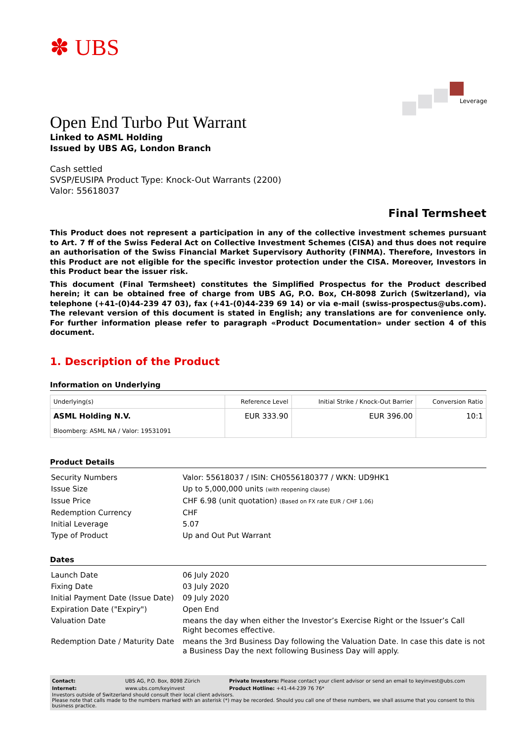Leverage
✽ UBS
Open End Turbo Put Warrant
Linked to ASML Holding
Issued by UBS AG, London Branch
Cash settled
SVSP/EUSIPA Product Type: Knock-Out Warrants (2200)
Valor: 55618037
Final Termsheet
This Product does not represent a participation in any of the collective investment schemes pursuant to Art. 7 ff of the Swiss Federal Act on Collective Investment Schemes (CISA) and thus does not require an authorisation of the Swiss Financial Market Supervisory Authority (FINMA). Therefore, Investors in this Product are not eligible for the specific investor protection under the CISA. Moreover, Investors in this Product bear the issuer risk.
This document (Final Termsheet) constitutes the Simplified Prospectus for the Product described herein; it can be obtained free of charge from UBS AG, P.O. Box, CH-8098 Zurich (Switzerland), via telephone (+41-(0)44-239 47 03), fax (+41-(0)44-239 69 14) or via e-mail (swiss-prospectus@ubs.com). The relevant version of this document is stated in English; any translations are for convenience only. For further information please refer to paragraph «Product Documentation» under section 4 of this document.
1. Description of the Product
Information on Underlying
| Underlying(s) | Reference Level | Initial Strike / Knock-Out Barrier | Conversion Ratio |
| --- | --- | --- | --- |
| ASML Holding N.V. Bloomberg: ASML NA / Valor: 19531091 | EUR 333.90 | EUR 396.00 | 10:1 |
Product Details
| Security Numbers | Valor: 55618037 / ISIN: CH0556180377 / WKN: UD9HK1 |
| Issue Size | Up to 5,000,000 units (with reopening clause) |
| Issue Price | CHF 6.98 (unit quotation) (Based on FX rate EUR / CHF 1.06) |
| Redemption Currency | CHF |
| Initial Leverage | 5.07 |
| Type of Product | Up and Out Put Warrant |
Dates
| Launch Date | 06 July 2020 |
| Fixing Date | 03 July 2020 |
| Initial Payment Date (Issue Date) | 09 July 2020 |
| Expiration Date ("Expiry") | Open End |
| Valuation Date | means the day when either the Investor’s Exercise Right or the Issuer’s Call Right becomes effective. |
| Redemption Date / Maturity Date | means the 3rd Business Day following the Valuation Date. In case this date is not a Business Day the next following Business Day will apply. |
| Contact: | UBS AG, P.O. Box, 8098 Zürich | Private Investors: Please contact your client advisor or send an email to keyinvest@ubs.com |
| Internet: | www.ubs.com/keyinvest | Product Hotline: +41-44-239 76 76* |
Investors outside of Switzerland should consult their local client advisors.
Please note that calls made to the numbers marked with an asterisk (*) may be recorded. Should you call one of these numbers, we shall assume that you consent to this business practice.